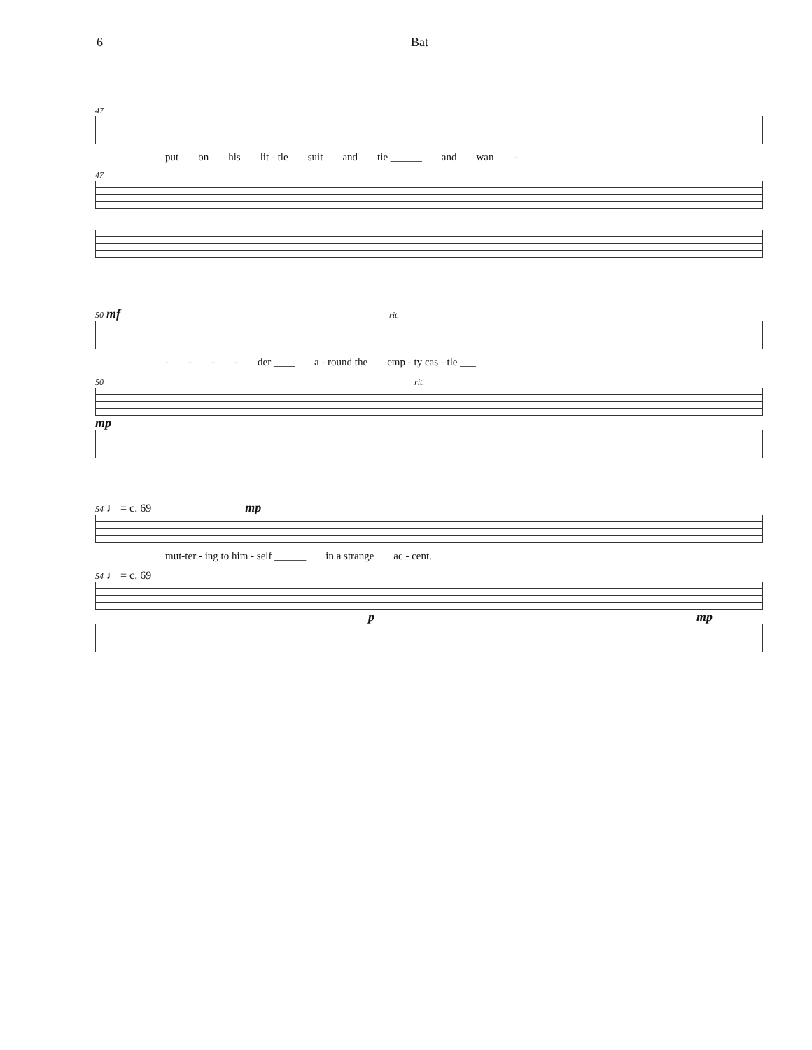6 Bat
47
put on his lit - tle suit and tie ______ and wan -
47
50 mf rit.
- - - - der ____ a - round the emp - ty cas - tle ___
50 rit.
mp
54 ♩ = c. 69 mp
mut-ter - ing to him - self ______ in a strange ac - cent.
54 ♩ = c. 69
pmp